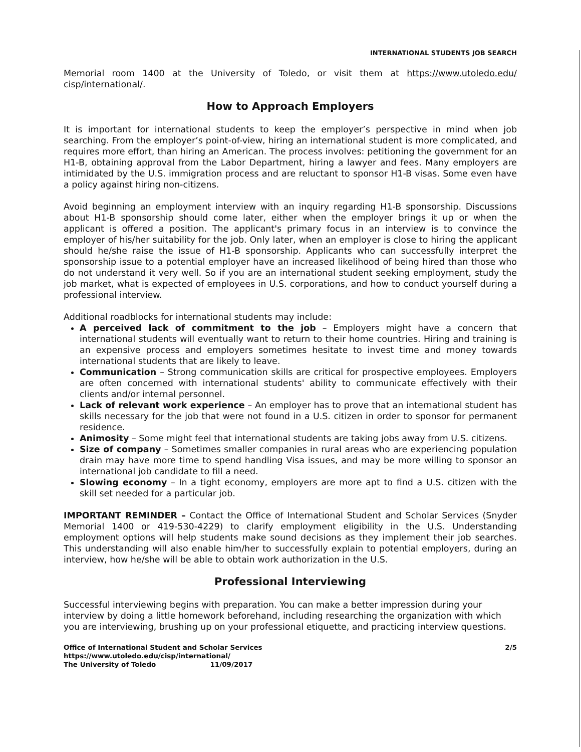INTERNATIONAL STUDENTS JOB SEARCH
Memorial room 1400 at the University of Toledo, or visit them at https://www.utoledo.edu/ cisp/international/.
How to Approach Employers
It is important for international students to keep the employer’s perspective in mind when job searching. From the employer’s point-of-view, hiring an international student is more complicated, and requires more effort, than hiring an American. The process involves: petitioning the government for an H1-B, obtaining approval from the Labor Department, hiring a lawyer and fees. Many employers are intimidated by the U.S. immigration process and are reluctant to sponsor H1-B visas. Some even have a policy against hiring non-citizens.
Avoid beginning an employment interview with an inquiry regarding H1-B sponsorship. Discussions about H1-B sponsorship should come later, either when the employer brings it up or when the applicant is offered a position. The applicant's primary focus in an interview is to convince the employer of his/her suitability for the job. Only later, when an employer is close to hiring the applicant should he/she raise the issue of H1-B sponsorship. Applicants who can successfully interpret the sponsorship issue to a potential employer have an increased likelihood of being hired than those who do not understand it very well. So if you are an international student seeking employment, study the job market, what is expected of employees in U.S. corporations, and how to conduct yourself during a professional interview.
Additional roadblocks for international students may include:
A perceived lack of commitment to the job – Employers might have a concern that international students will eventually want to return to their home countries. Hiring and training is an expensive process and employers sometimes hesitate to invest time and money towards international students that are likely to leave.
Communication – Strong communication skills are critical for prospective employees. Employers are often concerned with international students' ability to communicate effectively with their clients and/or internal personnel.
Lack of relevant work experience – An employer has to prove that an international student has skills necessary for the job that were not found in a U.S. citizen in order to sponsor for permanent residence.
Animosity – Some might feel that international students are taking jobs away from U.S. citizens.
Size of company – Sometimes smaller companies in rural areas who are experiencing population drain may have more time to spend handling Visa issues, and may be more willing to sponsor an international job candidate to fill a need.
Slowing economy – In a tight economy, employers are more apt to find a U.S. citizen with the skill set needed for a particular job.
IMPORTANT REMINDER – Contact the Office of International Student and Scholar Services (Snyder Memorial 1400 or 419-530-4229) to clarify employment eligibility in the U.S. Understanding employment options will help students make sound decisions as they implement their job searches. This understanding will also enable him/her to successfully explain to potential employers, during an interview, how he/she will be able to obtain work authorization in the U.S.
Professional Interviewing
Successful interviewing begins with preparation. You can make a better impression during your interview by doing a little homework beforehand, including researching the organization with which you are interviewing, brushing up on your professional etiquette, and practicing interview questions.
Office of International Student and Scholar Services
https://www.utoledo.edu/cisp/international/
The University of Toledo 11/09/2017
2/5